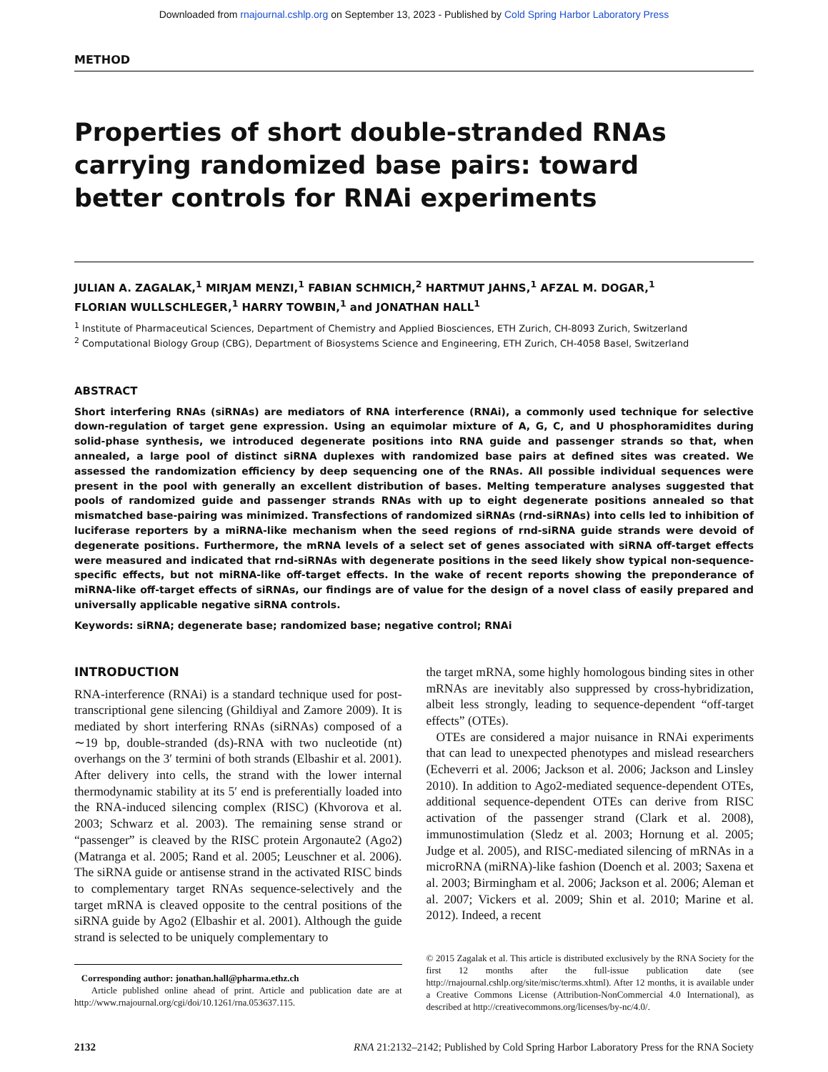Downloaded from rnajournal.cshlp.org on September 13, 2023 - Published by Cold Spring Harbor Laboratory Press
METHOD
Properties of short double-stranded RNAs carrying randomized base pairs: toward better controls for RNAi experiments
JULIAN A. ZAGALAK,<sup>1</sup> MIRJAM MENZI,<sup>1</sup> FABIAN SCHMICH,<sup>2</sup> HARTMUT JAHNS,<sup>1</sup> AFZAL M. DOGAR,<sup>1</sup>
FLORIAN WULLSCHLEGER,<sup>1</sup> HARRY TOWBIN,<sup>1</sup> and JONATHAN HALL<sup>1</sup>
<sup>1</sup> Institute of Pharmaceutical Sciences, Department of Chemistry and Applied Biosciences, ETH Zurich, CH-8093 Zurich, Switzerland
<sup>2</sup> Computational Biology Group (CBG), Department of Biosystems Science and Engineering, ETH Zurich, CH-4058 Basel, Switzerland
ABSTRACT
Short interfering RNAs (siRNAs) are mediators of RNA interference (RNAi), a commonly used technique for selective down-regulation of target gene expression. Using an equimolar mixture of A, G, C, and U phosphoramidites during solid-phase synthesis, we introduced degenerate positions into RNA guide and passenger strands so that, when annealed, a large pool of distinct siRNA duplexes with randomized base pairs at defined sites was created. We assessed the randomization efficiency by deep sequencing one of the RNAs. All possible individual sequences were present in the pool with generally an excellent distribution of bases. Melting temperature analyses suggested that pools of randomized guide and passenger strands RNAs with up to eight degenerate positions annealed so that mismatched base-pairing was minimized. Transfections of randomized siRNAs (rnd-siRNAs) into cells led to inhibition of luciferase reporters by a miRNA-like mechanism when the seed regions of rnd-siRNA guide strands were devoid of degenerate positions. Furthermore, the mRNA levels of a select set of genes associated with siRNA off-target effects were measured and indicated that rnd-siRNAs with degenerate positions in the seed likely show typical non-sequence-specific effects, but not miRNA-like off-target effects. In the wake of recent reports showing the preponderance of miRNA-like off-target effects of siRNAs, our findings are of value for the design of a novel class of easily prepared and universally applicable negative siRNA controls.
Keywords: siRNA; degenerate base; randomized base; negative control; RNAi
INTRODUCTION
RNA-interference (RNAi) is a standard technique used for post-transcriptional gene silencing (Ghildiyal and Zamore 2009). It is mediated by short interfering RNAs (siRNAs) composed of a ∼19 bp, double-stranded (ds)-RNA with two nucleotide (nt) overhangs on the 3′ termini of both strands (Elbashir et al. 2001). After delivery into cells, the strand with the lower internal thermodynamic stability at its 5′ end is preferentially loaded into the RNA-induced silencing complex (RISC) (Khvorova et al. 2003; Schwarz et al. 2003). The remaining sense strand or “passenger” is cleaved by the RISC protein Argonaute2 (Ago2) (Matranga et al. 2005; Rand et al. 2005; Leuschner et al. 2006). The siRNA guide or antisense strand in the activated RISC binds to complementary target RNAs sequence-selectively and the target mRNA is cleaved opposite to the central positions of the siRNA guide by Ago2 (Elbashir et al. 2001). Although the guide strand is selected to be uniquely complementary to
Corresponding author: jonathan.hall@pharma.ethz.ch
Article published online ahead of print. Article and publication date are at http://www.rnajournal.org/cgi/doi/10.1261/rna.053637.115.
the target mRNA, some highly homologous binding sites in other mRNAs are inevitably also suppressed by cross-hybridization, albeit less strongly, leading to sequence-dependent “off-target effects” (OTEs).
OTEs are considered a major nuisance in RNAi experiments that can lead to unexpected phenotypes and mislead researchers (Echeverri et al. 2006; Jackson et al. 2006; Jackson and Linsley 2010). In addition to Ago2-mediated sequence-dependent OTEs, additional sequence-dependent OTEs can derive from RISC activation of the passenger strand (Clark et al. 2008), immunostimulation (Sledz et al. 2003; Hornung et al. 2005; Judge et al. 2005), and RISC-mediated silencing of mRNAs in a microRNA (miRNA)-like fashion (Doench et al. 2003; Saxena et al. 2003; Birmingham et al. 2006; Jackson et al. 2006; Aleman et al. 2007; Vickers et al. 2009; Shin et al. 2010; Marine et al. 2012). Indeed, a recent
© 2015 Zagalak et al. This article is distributed exclusively by the RNA Society for the first 12 months after the full-issue publication date (see http://rnajournal.cshlp.org/site/misc/terms.xhtml). After 12 months, it is available under a Creative Commons License (Attribution-NonCommercial 4.0 International), as described at http://creativecommons.org/licenses/by-nc/4.0/.
2132 RNA 21:2132–2142; Published by Cold Spring Harbor Laboratory Press for the RNA Society